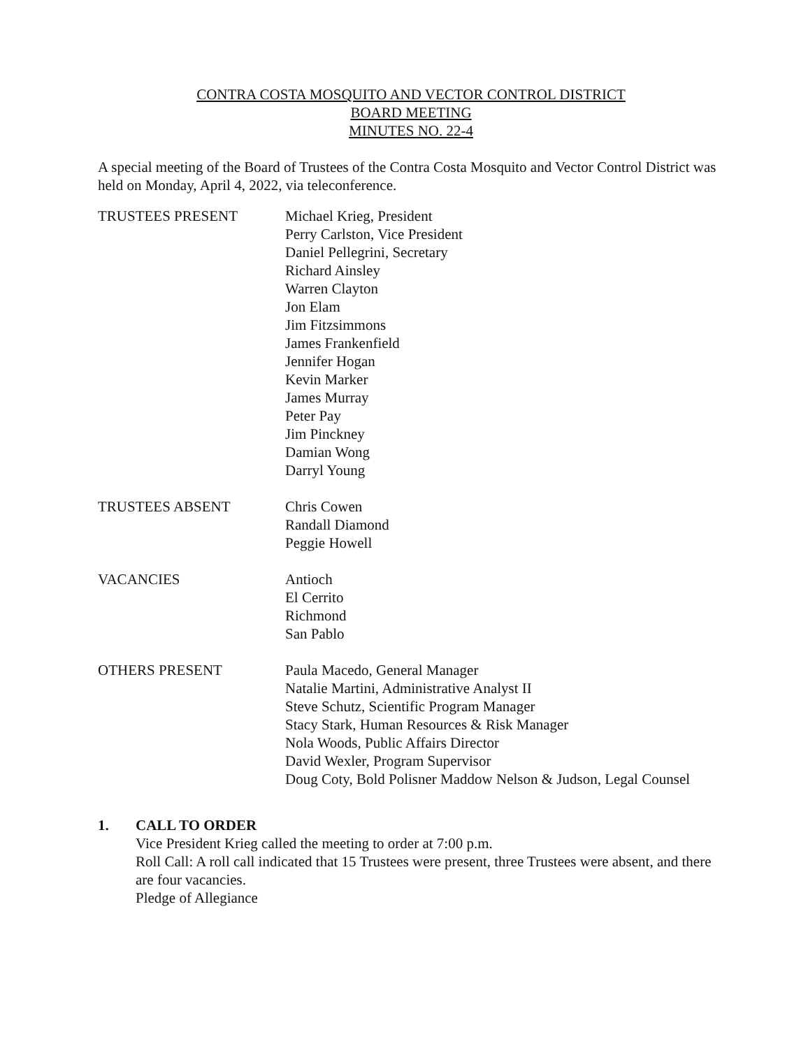CONTRA COSTA MOSQUITO AND VECTOR CONTROL DISTRICT
BOARD MEETING
MINUTES NO. 22-4
A special meeting of the Board of Trustees of the Contra Costa Mosquito and Vector Control District was held on Monday, April 4, 2022, via teleconference.
TRUSTEES PRESENT Michael Krieg, President
Perry Carlston, Vice President
Daniel Pellegrini, Secretary
Richard Ainsley
Warren Clayton
Jon Elam
Jim Fitzsimmons
James Frankenfield
Jennifer Hogan
Kevin Marker
James Murray
Peter Pay
Jim Pinckney
Damian Wong
Darryl Young
TRUSTEES ABSENT Chris Cowen
Randall Diamond
Peggie Howell
VACANCIES Antioch
El Cerrito
Richmond
San Pablo
OTHERS PRESENT Paula Macedo, General Manager
Natalie Martini, Administrative Analyst II
Steve Schutz, Scientific Program Manager
Stacy Stark, Human Resources & Risk Manager
Nola Woods, Public Affairs Director
David Wexler, Program Supervisor
Doug Coty, Bold Polisner Maddow Nelson & Judson, Legal Counsel
1. CALL TO ORDER
Vice President Krieg called the meeting to order at 7:00 p.m.
Roll Call: A roll call indicated that 15 Trustees were present, three Trustees were absent, and there are four vacancies.
Pledge of Allegiance